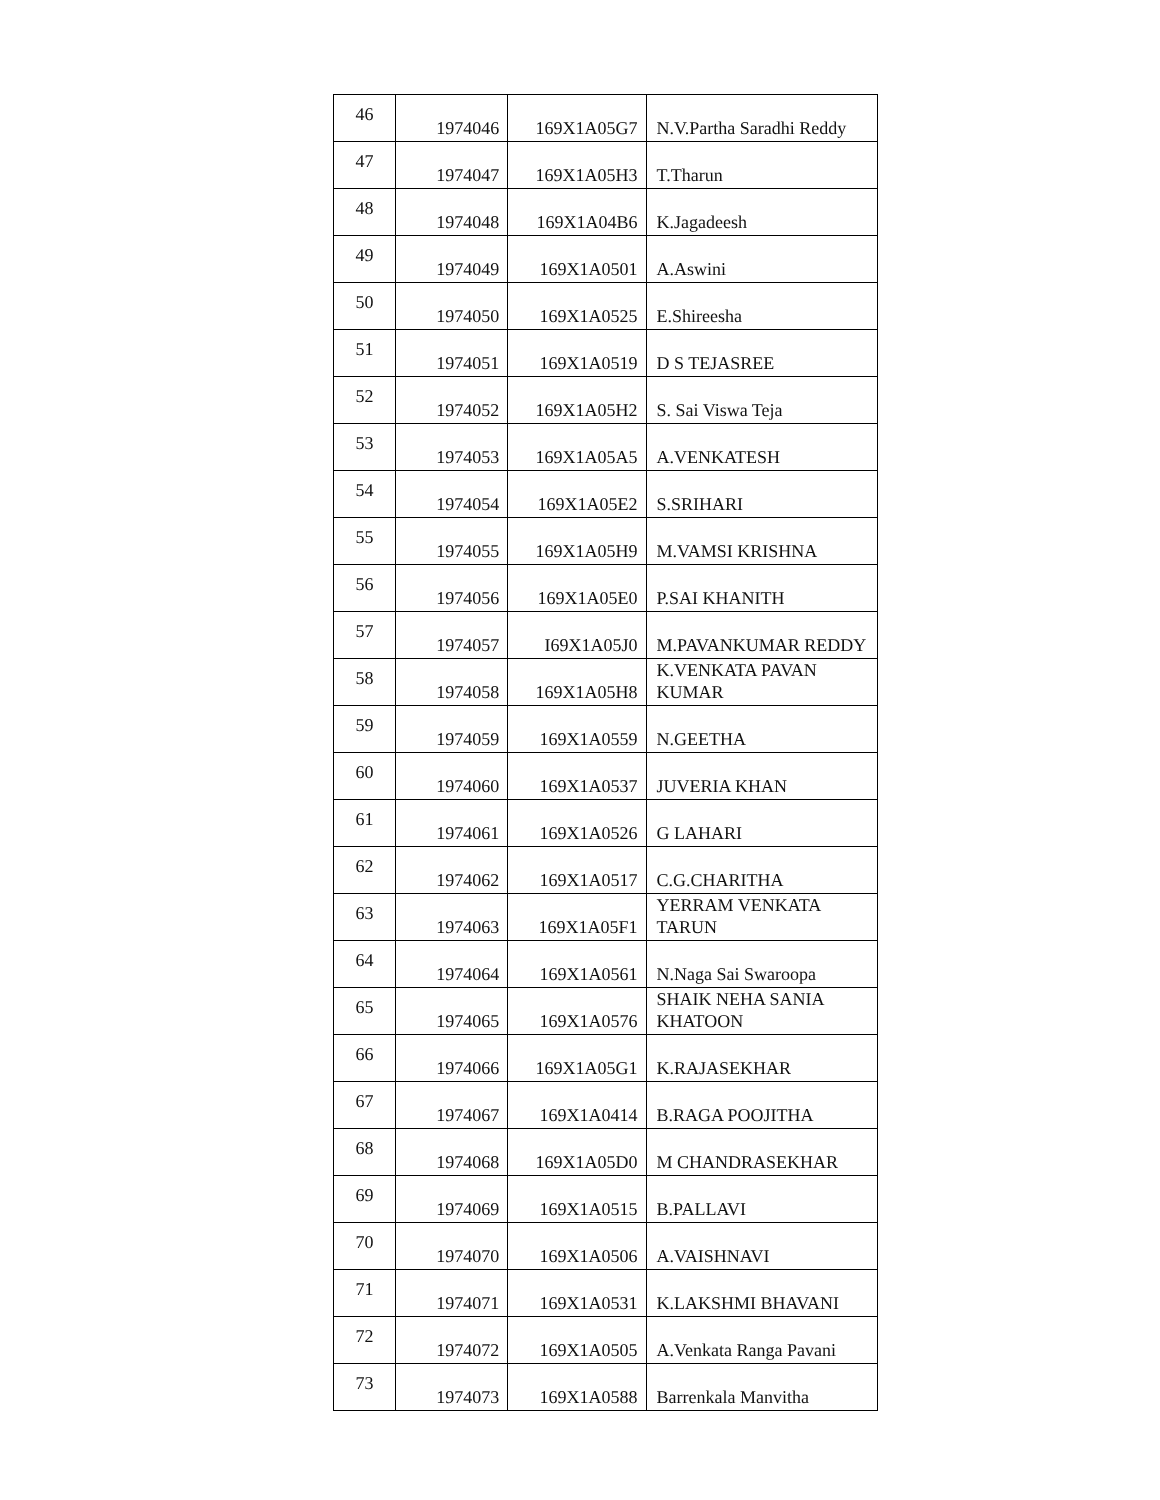| 46 | 1974046 | 169X1A05G7 | N.V.Partha Saradhi Reddy |
| 47 | 1974047 | 169X1A05H3 | T.Tharun |
| 48 | 1974048 | 169X1A04B6 | K.Jagadeesh |
| 49 | 1974049 | 169X1A0501 | A.Aswini |
| 50 | 1974050 | 169X1A0525 | E.Shireesha |
| 51 | 1974051 | 169X1A0519 | D S TEJASREE |
| 52 | 1974052 | 169X1A05H2 | S. Sai Viswa Teja |
| 53 | 1974053 | 169X1A05A5 | A.VENKATESH |
| 54 | 1974054 | 169X1A05E2 | S.SRIHARI |
| 55 | 1974055 | 169X1A05H9 | M.VAMSI KRISHNA |
| 56 | 1974056 | 169X1A05E0 | P.SAI KHANITH |
| 57 | 1974057 | I69X1A05J0 | M.PAVANKUMAR REDDY |
| 58 | 1974058 | 169X1A05H8 | K.VENKATA PAVAN KUMAR |
| 59 | 1974059 | 169X1A0559 | N.GEETHA |
| 60 | 1974060 | 169X1A0537 | JUVERIA KHAN |
| 61 | 1974061 | 169X1A0526 | G LAHARI |
| 62 | 1974062 | 169X1A0517 | C.G.CHARITHA |
| 63 | 1974063 | 169X1A05F1 | YERRAM VENKATA TARUN |
| 64 | 1974064 | 169X1A0561 | N.Naga Sai Swaroopa |
| 65 | 1974065 | 169X1A0576 | SHAIK NEHA SANIA KHATOON |
| 66 | 1974066 | 169X1A05G1 | K.RAJASEKHAR |
| 67 | 1974067 | 169X1A0414 | B.RAGA POOJITHA |
| 68 | 1974068 | 169X1A05D0 | M CHANDRASEKHAR |
| 69 | 1974069 | 169X1A0515 | B.PALLAVI |
| 70 | 1974070 | 169X1A0506 | A.VAISHNAVI |
| 71 | 1974071 | 169X1A0531 | K.LAKSHMI BHAVANI |
| 72 | 1974072 | 169X1A0505 | A.Venkata Ranga Pavani |
| 73 | 1974073 | 169X1A0588 | Barrenkala Manvitha |